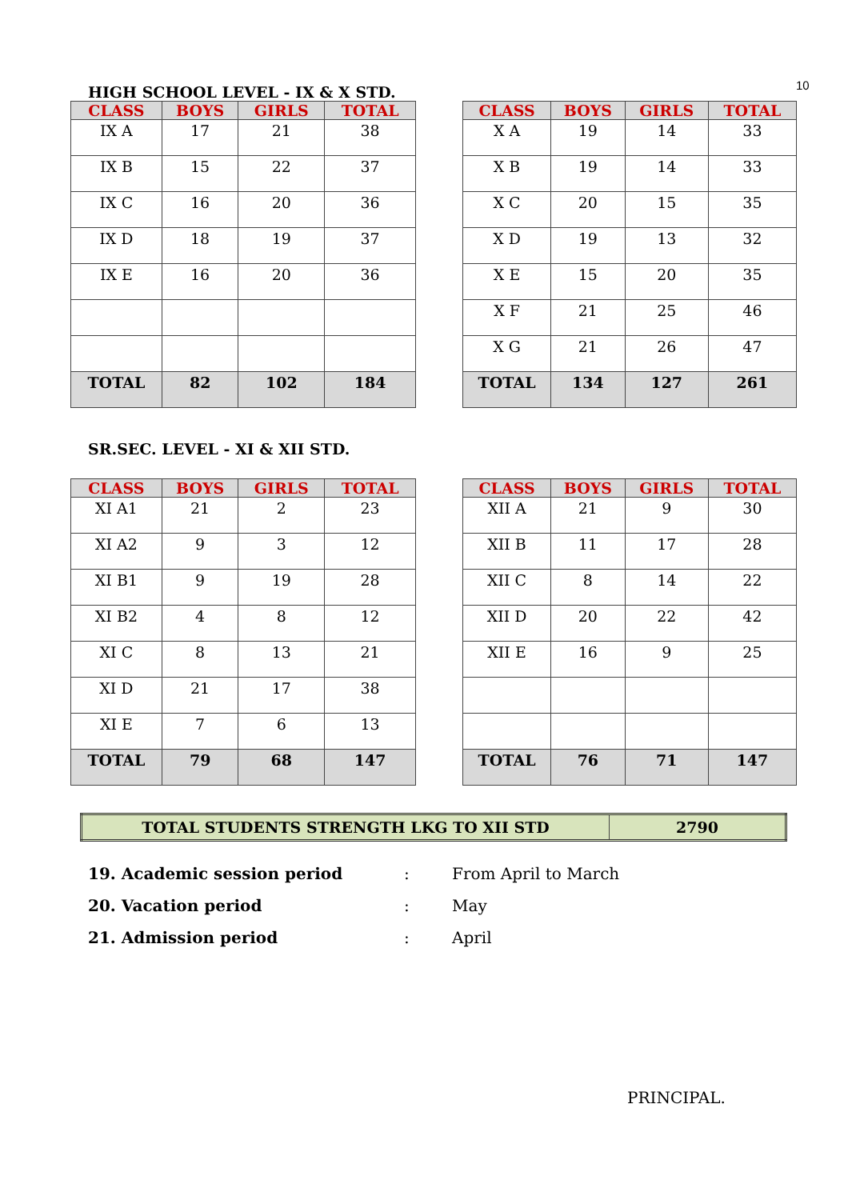10
HIGH SCHOOL LEVEL - IX & X STD.
| CLASS | BOYS | GIRLS | TOTAL |
| --- | --- | --- | --- |
| IX A | 17 | 21 | 38 |
| IX B | 15 | 22 | 37 |
| IX C | 16 | 20 | 36 |
| IX D | 18 | 19 | 37 |
| IX E | 16 | 20 | 36 |
| TOTAL | 82 | 102 | 184 |
| CLASS | BOYS | GIRLS | TOTAL |
| --- | --- | --- | --- |
| X A | 19 | 14 | 33 |
| X B | 19 | 14 | 33 |
| X C | 20 | 15 | 35 |
| X D | 19 | 13 | 32 |
| X E | 15 | 20 | 35 |
| X F | 21 | 25 | 46 |
| X G | 21 | 26 | 47 |
| TOTAL | 134 | 127 | 261 |
SR.SEC. LEVEL - XI & XII STD.
| CLASS | BOYS | GIRLS | TOTAL |
| --- | --- | --- | --- |
| XI A1 | 21 | 2 | 23 |
| XI A2 | 9 | 3 | 12 |
| XI B1 | 9 | 19 | 28 |
| XI B2 | 4 | 8 | 12 |
| XI C | 8 | 13 | 21 |
| XI D | 21 | 17 | 38 |
| XI E | 7 | 6 | 13 |
| TOTAL | 79 | 68 | 147 |
| CLASS | BOYS | GIRLS | TOTAL |
| --- | --- | --- | --- |
| XII A | 21 | 9 | 30 |
| XII B | 11 | 17 | 28 |
| XII C | 8 | 14 | 22 |
| XII D | 20 | 22 | 42 |
| XII E | 16 | 9 | 25 |
| TOTAL | 76 | 71 | 147 |
| TOTAL STUDENTS STRENGTH LKG TO XII STD | 2790 |
19. Academic session period: From April to March
20. Vacation period: May
21. Admission period: April
PRINCIPAL.